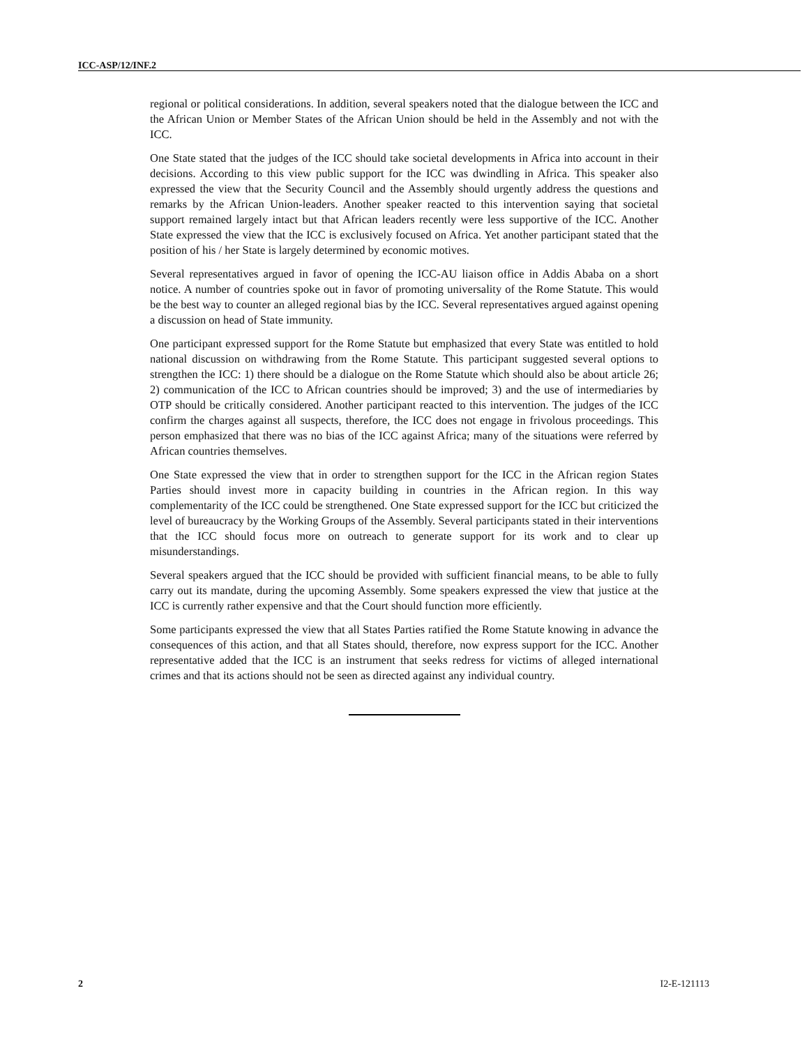ICC-ASP/12/INF.2
regional or political considerations. In addition, several speakers noted that the dialogue between the ICC and the African Union or Member States of the African Union should be held in the Assembly and not with the ICC.
One State stated that the judges of the ICC should take societal developments in Africa into account in their decisions. According to this view public support for the ICC was dwindling in Africa. This speaker also expressed the view that the Security Council and the Assembly should urgently address the questions and remarks by the African Union-leaders. Another speaker reacted to this intervention saying that societal support remained largely intact but that African leaders recently were less supportive of the ICC. Another State expressed the view that the ICC is exclusively focused on Africa. Yet another participant stated that the position of his / her State is largely determined by economic motives.
Several representatives argued in favor of opening the ICC-AU liaison office in Addis Ababa on a short notice. A number of countries spoke out in favor of promoting universality of the Rome Statute. This would be the best way to counter an alleged regional bias by the ICC. Several representatives argued against opening a discussion on head of State immunity.
One participant expressed support for the Rome Statute but emphasized that every State was entitled to hold national discussion on withdrawing from the Rome Statute. This participant suggested several options to strengthen the ICC: 1) there should be a dialogue on the Rome Statute which should also be about article 26; 2) communication of the ICC to African countries should be improved; 3) and the use of intermediaries by OTP should be critically considered. Another participant reacted to this intervention. The judges of the ICC confirm the charges against all suspects, therefore, the ICC does not engage in frivolous proceedings. This person emphasized that there was no bias of the ICC against Africa; many of the situations were referred by African countries themselves.
One State expressed the view that in order to strengthen support for the ICC in the African region States Parties should invest more in capacity building in countries in the African region. In this way complementarity of the ICC could be strengthened. One State expressed support for the ICC but criticized the level of bureaucracy by the Working Groups of the Assembly. Several participants stated in their interventions that the ICC should focus more on outreach to generate support for its work and to clear up misunderstandings.
Several speakers argued that the ICC should be provided with sufficient financial means, to be able to fully carry out its mandate, during the upcoming Assembly. Some speakers expressed the view that justice at the ICC is currently rather expensive and that the Court should function more efficiently.
Some participants expressed the view that all States Parties ratified the Rome Statute knowing in advance the consequences of this action, and that all States should, therefore, now express support for the ICC. Another representative added that the ICC is an instrument that seeks redress for victims of alleged international crimes and that its actions should not be seen as directed against any individual country.
2 I2-E-121113